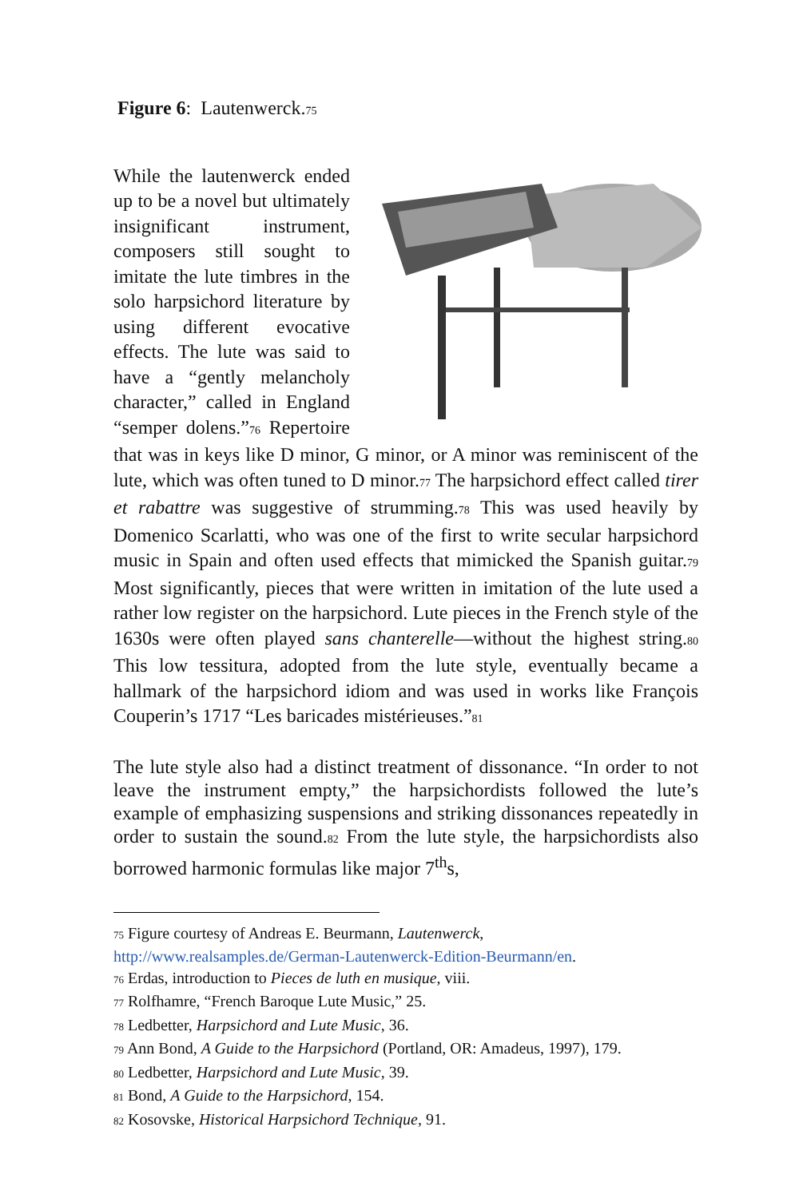Figure 6: Lautenwerck.<sub>75</sub>
While the lautenwerck ended up to be a novel but ultimately insignificant instrument, composers still sought to imitate the lute timbres in the solo harpsichord literature by using different evocative effects. The lute was said to have a “gently melancholy character,” called in England “semper dolens.”<sub>76</sub> Repertoire that was in keys like D minor, G minor, or A minor was reminiscent of the lute, which was often tuned to D minor.<sub>77</sub> The harpsichord effect called tirer et rabattre was suggestive of strumming.<sub>78</sub> This was used heavily by Domenico Scarlatti, who was one of the first to write secular harpsichord music in Spain and often used effects that mimicked the Spanish guitar.<sub>79</sub> Most significantly, pieces that were written in imitation of the lute used a rather low register on the harpsichord. Lute pieces in the French style of the 1630s were often played sans chanterelle—without the highest string.<sub>80</sub> This low tessitura, adopted from the lute style, eventually became a hallmark of the harpsichord idiom and was used in works like François Couperin’s 1717 “Les baricades mistérieuses.”<sub>81</sub>
The lute style also had a distinct treatment of dissonance. “In order to not leave the instrument empty,” the harpsichordists followed the lute’s example of emphasizing suspensions and striking dissonances repeatedly in order to sustain the sound.<sub>82</sub> From the lute style, the harpsichordists also borrowed harmonic formulas like major 7<sup>th</sup>s,
<sub>75</sub> Figure courtesy of Andreas E. Beurmann, Lautenwerck,
http://www.realsamples.de/German-Lautenwerck-Edition-Beurmann/en.
<sub>76</sub> Erdas, introduction to Pieces de luth en musique, viii.
<sub>77</sub> Rolfhamre, “French Baroque Lute Music,” 25.
<sub>78</sub> Ledbetter, Harpsichord and Lute Music, 36.
<sub>79</sub> Ann Bond, A Guide to the Harpsichord (Portland, OR: Amadeus, 1997), 179.
<sub>80</sub> Ledbetter, Harpsichord and Lute Music, 39.
<sub>81</sub> Bond, A Guide to the Harpsichord, 154.
<sub>82</sub> Kosovske, Historical Harpsichord Technique, 91.